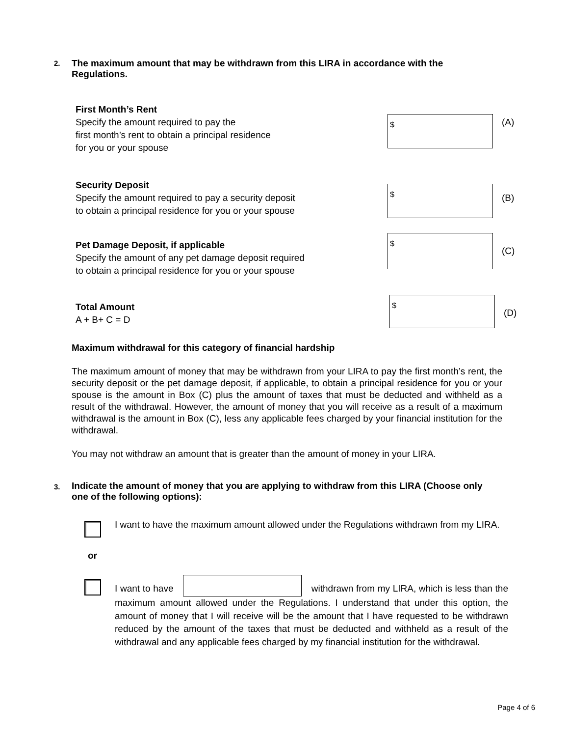2. The maximum amount that may be withdrawn from this LIRA in accordance with the Regulations.
First Month’s Rent
Specify the amount required to pay the
first month’s rent to obtain a principal residence
for you or your spouse
$
(A)
Security Deposit
Specify the amount required to pay a security deposit
to obtain a principal residence for you or your spouse
$
(B)
Pet Damage Deposit, if applicable
Specify the amount of any pet damage deposit required
to obtain a principal residence for you or your spouse
$
(C)
Total Amount
A + B+ C = D
$
(D)
Maximum withdrawal for this category of financial hardship
The maximum amount of money that may be withdrawn from your LIRA to pay the first month’s rent, the security deposit or the pet damage deposit, if applicable, to obtain a principal residence for you or your spouse is the amount in Box (C) plus the amount of taxes that must be deducted and withheld as a result of the withdrawal. However, the amount of money that you will receive as a result of a maximum withdrawal is the amount in Box (C), less any applicable fees charged by your financial institution for the withdrawal.
You may not withdraw an amount that is greater than the amount of money in your LIRA.
3. Indicate the amount of money that you are applying to withdraw from this LIRA (Choose only one of the following options):
I want to have the maximum amount allowed under the Regulations withdrawn from my LIRA.
or
I want to have withdrawn from my LIRA, which is less than the maximum amount allowed under the Regulations. I understand that under this option, the amount of money that I will receive will be the amount that I have requested to be withdrawn reduced by the amount of the taxes that must be deducted and withheld as a result of the withdrawal and any applicable fees charged by my financial institution for the withdrawal.
Page 4 of 6